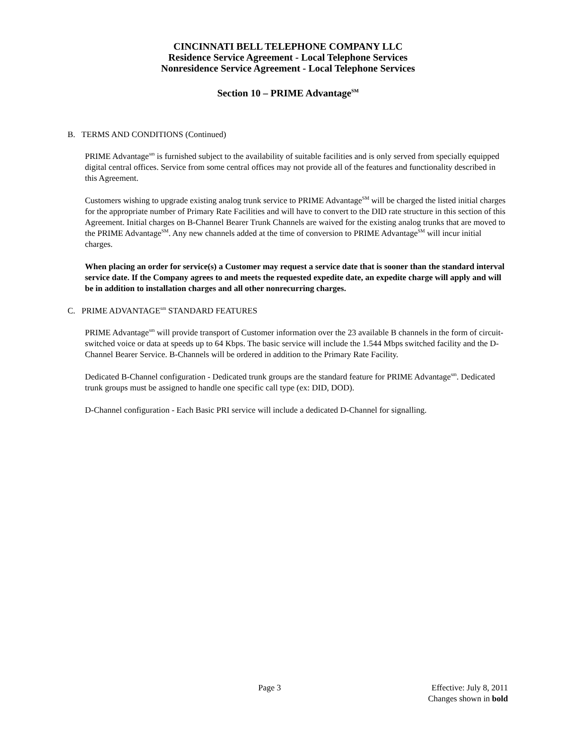CINCINNATI BELL TELEPHONE COMPANY LLC
Residence Service Agreement - Local Telephone Services
Nonresidence Service Agreement - Local Telephone Services
Section 10 – PRIME Advantage<sup>SM</sup>
B. TERMS AND CONDITIONS (Continued)
PRIME Advantage<sup>sm</sup> is furnished subject to the availability of suitable facilities and is only served from specially equipped digital central offices. Service from some central offices may not provide all of the features and functionality described in this Agreement.
Customers wishing to upgrade existing analog trunk service to PRIME Advantage<sup>SM</sup> will be charged the listed initial charges for the appropriate number of Primary Rate Facilities and will have to convert to the DID rate structure in this section of this Agreement. Initial charges on B-Channel Bearer Trunk Channels are waived for the existing analog trunks that are moved to the PRIME Advantage<sup>SM</sup>. Any new channels added at the time of conversion to PRIME Advantage<sup>SM</sup> will incur initial charges.
When placing an order for service(s) a Customer may request a service date that is sooner than the standard interval service date. If the Company agrees to and meets the requested expedite date, an expedite charge will apply and will be in addition to installation charges and all other nonrecurring charges.
C. PRIME ADVANTAGE<sup>sm</sup> STANDARD FEATURES
PRIME Advantage<sup>sm</sup> will provide transport of Customer information over the 23 available B channels in the form of circuit-switched voice or data at speeds up to 64 Kbps. The basic service will include the 1.544 Mbps switched facility and the D-Channel Bearer Service. B-Channels will be ordered in addition to the Primary Rate Facility.
Dedicated B-Channel configuration - Dedicated trunk groups are the standard feature for PRIME Advantage<sup>sm</sup>. Dedicated trunk groups must be assigned to handle one specific call type (ex: DID, DOD).
D-Channel configuration - Each Basic PRI service will include a dedicated D-Channel for signalling.
Page 3 Effective: July 8, 2011
Changes shown in bold